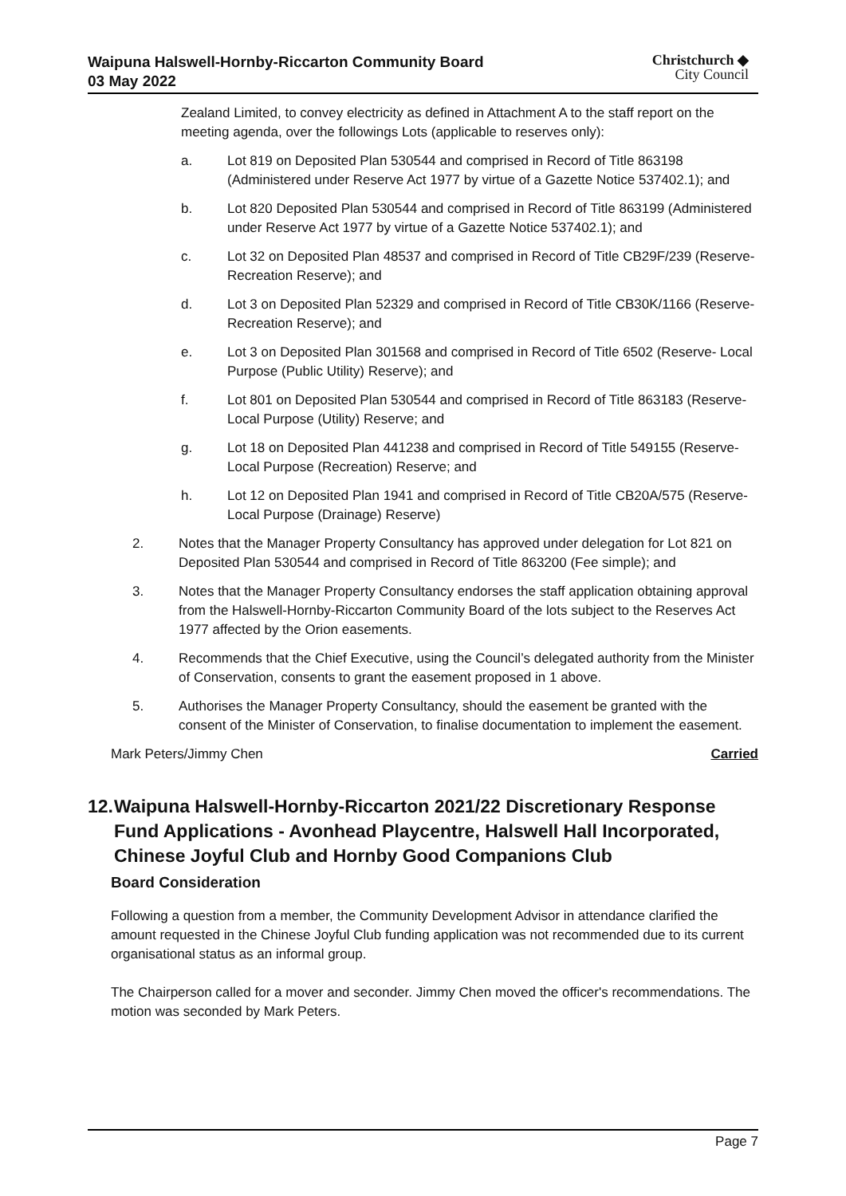Waipuna Halswell-Hornby-Riccarton Community Board
03 May 2022
Christchurch ◆
City Council
Zealand Limited, to convey electricity as defined in Attachment A to the staff report on the meeting agenda, over the followings Lots (applicable to reserves only):
a. Lot 819 on Deposited Plan 530544 and comprised in Record of Title 863198 (Administered under Reserve Act 1977 by virtue of a Gazette Notice 537402.1); and
b. Lot 820 Deposited Plan 530544 and comprised in Record of Title 863199 (Administered under Reserve Act 1977 by virtue of a Gazette Notice 537402.1); and
c. Lot 32 on Deposited Plan 48537 and comprised in Record of Title CB29F/239 (Reserve- Recreation Reserve); and
d. Lot 3 on Deposited Plan 52329 and comprised in Record of Title CB30K/1166 (Reserve-Recreation Reserve); and
e. Lot 3 on Deposited Plan 301568 and comprised in Record of Title 6502 (Reserve- Local Purpose (Public Utility) Reserve); and
f. Lot 801 on Deposited Plan 530544 and comprised in Record of Title 863183 (Reserve- Local Purpose (Utility) Reserve; and
g. Lot 18 on Deposited Plan 441238 and comprised in Record of Title 549155 (Reserve- Local Purpose (Recreation) Reserve; and
h. Lot 12 on Deposited Plan 1941 and comprised in Record of Title CB20A/575 (Reserve- Local Purpose (Drainage) Reserve)
2. Notes that the Manager Property Consultancy has approved under delegation for Lot 821 on Deposited Plan 530544 and comprised in Record of Title 863200 (Fee simple); and
3. Notes that the Manager Property Consultancy endorses the staff application obtaining approval from the Halswell-Hornby-Riccarton Community Board of the lots subject to the Reserves Act 1977 affected by the Orion easements.
4. Recommends that the Chief Executive, using the Council’s delegated authority from the Minister of Conservation, consents to grant the easement proposed in 1 above.
5. Authorises the Manager Property Consultancy, should the easement be granted with the consent of the Minister of Conservation, to finalise documentation to implement the easement.
Mark Peters/Jimmy Chen Carried
12. Waipuna Halswell-Hornby-Riccarton 2021/22 Discretionary Response Fund Applications - Avonhead Playcentre, Halswell Hall Incorporated, Chinese Joyful Club and Hornby Good Companions Club
Board Consideration
Following a question from a member, the Community Development Advisor in attendance clarified the amount requested in the Chinese Joyful Club funding application was not recommended due to its current organisational status as an informal group.
The Chairperson called for a mover and seconder. Jimmy Chen moved the officer's recommendations. The motion was seconded by Mark Peters.
Page 7